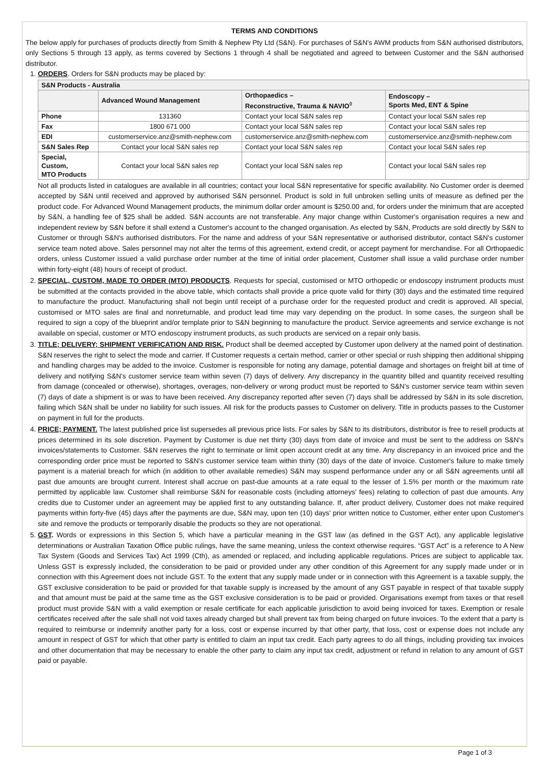TERMS AND CONDITIONS
The below apply for purchases of products directly from Smith & Nephew Pty Ltd (S&N). For purchases of S&N's AWM products from S&N authorised distributors, only Sections 5 through 13 apply, as terms covered by Sections 1 through 4 shall be negotiated and agreed to between Customer and the S&N authorised distributor.
1. ORDERS. Orders for S&N products may be placed by:
| S&N Products - Australia | | | |
| --- | --- | --- | --- |
| | Advanced Wound Management | Orthopaedics – Reconstructive, Trauma & NAVIO<sup>◊</sup> | Endoscopy – Sports Med, ENT & Spine |
| Phone | 131360 | Contact your local S&N sales rep | Contact your local S&N sales rep |
| Fax | 1800 671 000 | Contact your local S&N sales rep | Contact your local S&N sales rep |
| EDI | customerservice.anz@smith-nephew.com | customerservice.anz@smith-nephew.com | customerservice.anz@smith-nephew.com |
| S&N Sales Rep | Contact your local S&N sales rep | Contact your local S&N sales rep | Contact your local S&N sales rep |
| Special, Custom, MTO Products | Contact your local S&N sales rep | Contact your local S&N sales rep | Contact your local S&N sales rep |
Not all products listed in catalogues are available in all countries; contact your local S&N representative for specific availability. No Customer order is deemed accepted by S&N until received and approved by authorised S&N personnel. Product is sold in full unbroken selling units of measure as defined per the product code. For Advanced Wound Management products, the minimum dollar order amount is $250.00 and, for orders under the minimum that are accepted by S&N, a handling fee of $25 shall be added. S&N accounts are not transferable. Any major change within Customer's organisation requires a new and independent review by S&N before it shall extend a Customer's account to the changed organisation. As elected by S&N, Products are sold directly by S&N to Customer or through S&N's authorised distributors. For the name and address of your S&N representative or authorised distributor, contact S&N's customer service team noted above. Sales personnel may not alter the terms of this agreement, extend credit, or accept payment for merchandise. For all Orthopaedic orders, unless Customer issued a valid purchase order number at the time of initial order placement, Customer shall issue a valid purchase order number within forty-eight (48) hours of receipt of product.
2. SPECIAL, CUSTOM, MADE TO ORDER (MTO) PRODUCTS. Requests for special, customised or MTO orthopedic or endoscopy instrument products must be submitted at the contacts provided in the above table, which contacts shall provide a price quote valid for thirty (30) days and the estimated time required to manufacture the product. Manufacturing shall not begin until receipt of a purchase order for the requested product and credit is approved. All special, customised or MTO sales are final and nonreturnable, and product lead time may vary depending on the product. In some cases, the surgeon shall be required to sign a copy of the blueprint and/or template prior to S&N beginning to manufacture the product. Service agreements and service exchange is not available on special, customer or MTO endoscopy instrument products, as such products are serviced on a repair only basis.
3. TITLE; DELIVERY; SHIPMENT VERIFICATION AND RISK. Product shall be deemed accepted by Customer upon delivery at the named point of destination. S&N reserves the right to select the mode and carrier. If Customer requests a certain method, carrier or other special or rush shipping then additional shipping and handling charges may be added to the invoice. Customer is responsible for noting any damage, potential damage and shortages on freight bill at time of delivery and notifying S&N's customer service team within seven (7) days of delivery. Any discrepancy in the quantity billed and quantity received resulting from damage (concealed or otherwise), shortages, overages, non-delivery or wrong product must be reported to S&N's customer service team within seven (7) days of date a shipment is or was to have been received. Any discrepancy reported after seven (7) days shall be addressed by S&N in its sole discretion, failing which S&N shall be under no liability for such issues. All risk for the products passes to Customer on delivery. Title in products passes to the Customer on payment in full for the products.
4. PRICE; PAYMENT. The latest published price list supersedes all previous price lists. For sales by S&N to its distributors, distributor is free to resell products at prices determined in its sole discretion. Payment by Customer is due net thirty (30) days from date of invoice and must be sent to the address on S&N's invoices/statements to Customer. S&N reserves the right to terminate or limit open account credit at any time. Any discrepancy in an invoiced price and the corresponding order price must be reported to S&N's customer service team within thirty (30) days of the date of invoice. Customer's failure to make timely payment is a material breach for which (in addition to other available remedies) S&N may suspend performance under any or all S&N agreements until all past due amounts are brought current. Interest shall accrue on past-due amounts at a rate equal to the lesser of 1.5% per month or the maximum rate permitted by applicable law. Customer shall reimburse S&N for reasonable costs (including attorneys' fees) relating to collection of past due amounts. Any credits due to Customer under an agreement may be applied first to any outstanding balance. If, after product delivery, Customer does not make required payments within forty-five (45) days after the payments are due, S&N may, upon ten (10) days' prior written notice to Customer, either enter upon Customer's site and remove the products or temporarily disable the products so they are not operational.
5. GST. Words or expressions in this Section 5, which have a particular meaning in the GST law (as defined in the GST Act), any applicable legislative determinations or Australian Taxation Office public rulings, have the same meaning, unless the context otherwise requires. “GST Act” is a reference to A New Tax System (Goods and Services Tax) Act 1999 (Cth), as amended or replaced, and including applicable regulations. Prices are subject to applicable tax. Unless GST is expressly included, the consideration to be paid or provided under any other condition of this Agreement for any supply made under or in connection with this Agreement does not include GST. To the extent that any supply made under or in connection with this Agreement is a taxable supply, the GST exclusive consideration to be paid or provided for that taxable supply is increased by the amount of any GST payable in respect of that taxable supply and that amount must be paid at the same time as the GST exclusive consideration is to be paid or provided. Organisations exempt from taxes or that resell product must provide S&N with a valid exemption or resale certificate for each applicable jurisdiction to avoid being invoiced for taxes. Exemption or resale certificates received after the sale shall not void taxes already charged but shall prevent tax from being charged on future invoices. To the extent that a party is required to reimburse or indemnify another party for a loss, cost or expense incurred by that other party, that loss, cost or expense does not include any amount in respect of GST for which that other party is entitled to claim an input tax credit. Each party agrees to do all things, including providing tax invoices and other documentation that may be necessary to enable the other party to claim any input tax credit, adjustment or refund in relation to any amount of GST paid or payable.
Page 1 of 3